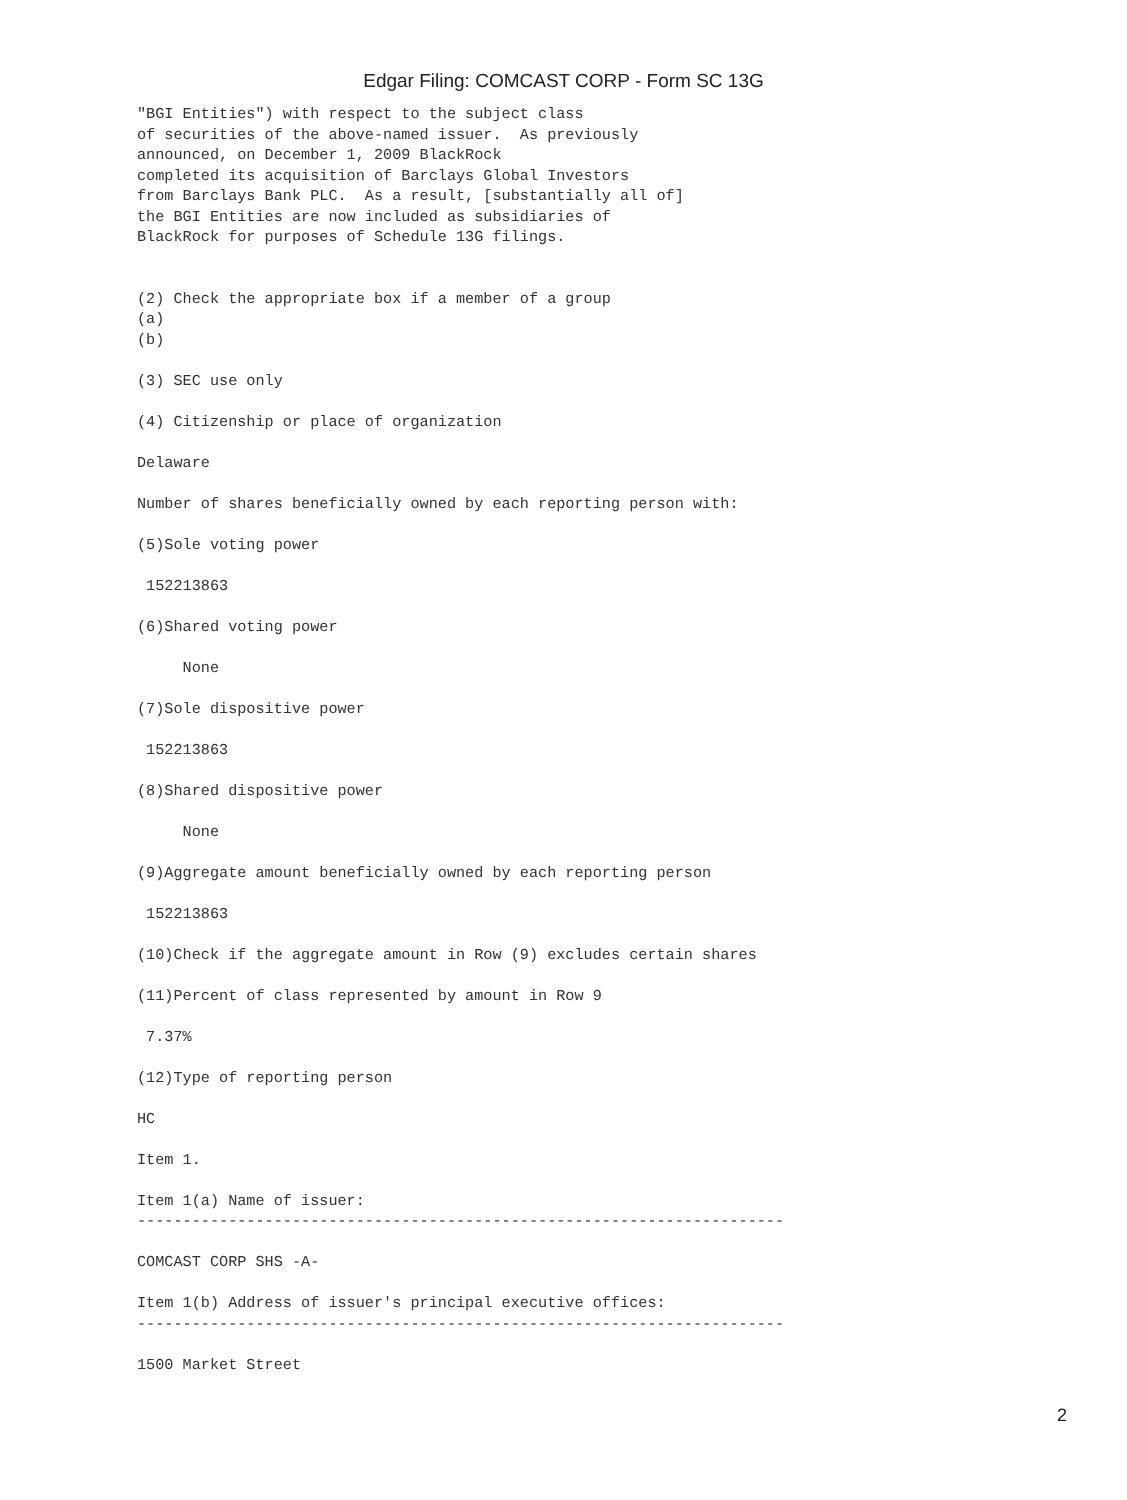Edgar Filing: COMCAST CORP - Form SC 13G
"BGI Entities") with respect to the subject class
of securities of the above-named issuer.  As previously
announced, on December 1, 2009 BlackRock
completed its acquisition of Barclays Global Investors
from Barclays Bank PLC.  As a result, [substantially all of]
the BGI Entities are now included as subsidiaries of
BlackRock for purposes of Schedule 13G filings.


(2) Check the appropriate box if a member of a group
(a)
(b)

(3) SEC use only

(4) Citizenship or place of organization

Delaware

Number of shares beneficially owned by each reporting person with:

(5)Sole voting power

 152213863

(6)Shared voting power

     None

(7)Sole dispositive power

 152213863

(8)Shared dispositive power

     None

(9)Aggregate amount beneficially owned by each reporting person

 152213863

(10)Check if the aggregate amount in Row (9) excludes certain shares

(11)Percent of class represented by amount in Row 9

 7.37%

(12)Type of reporting person

HC

Item 1.

Item 1(a) Name of issuer:
-----------------------------------------------------------------------

COMCAST CORP SHS -A-

Item 1(b) Address of issuer's principal executive offices:
-----------------------------------------------------------------------

1500 Market Street
2